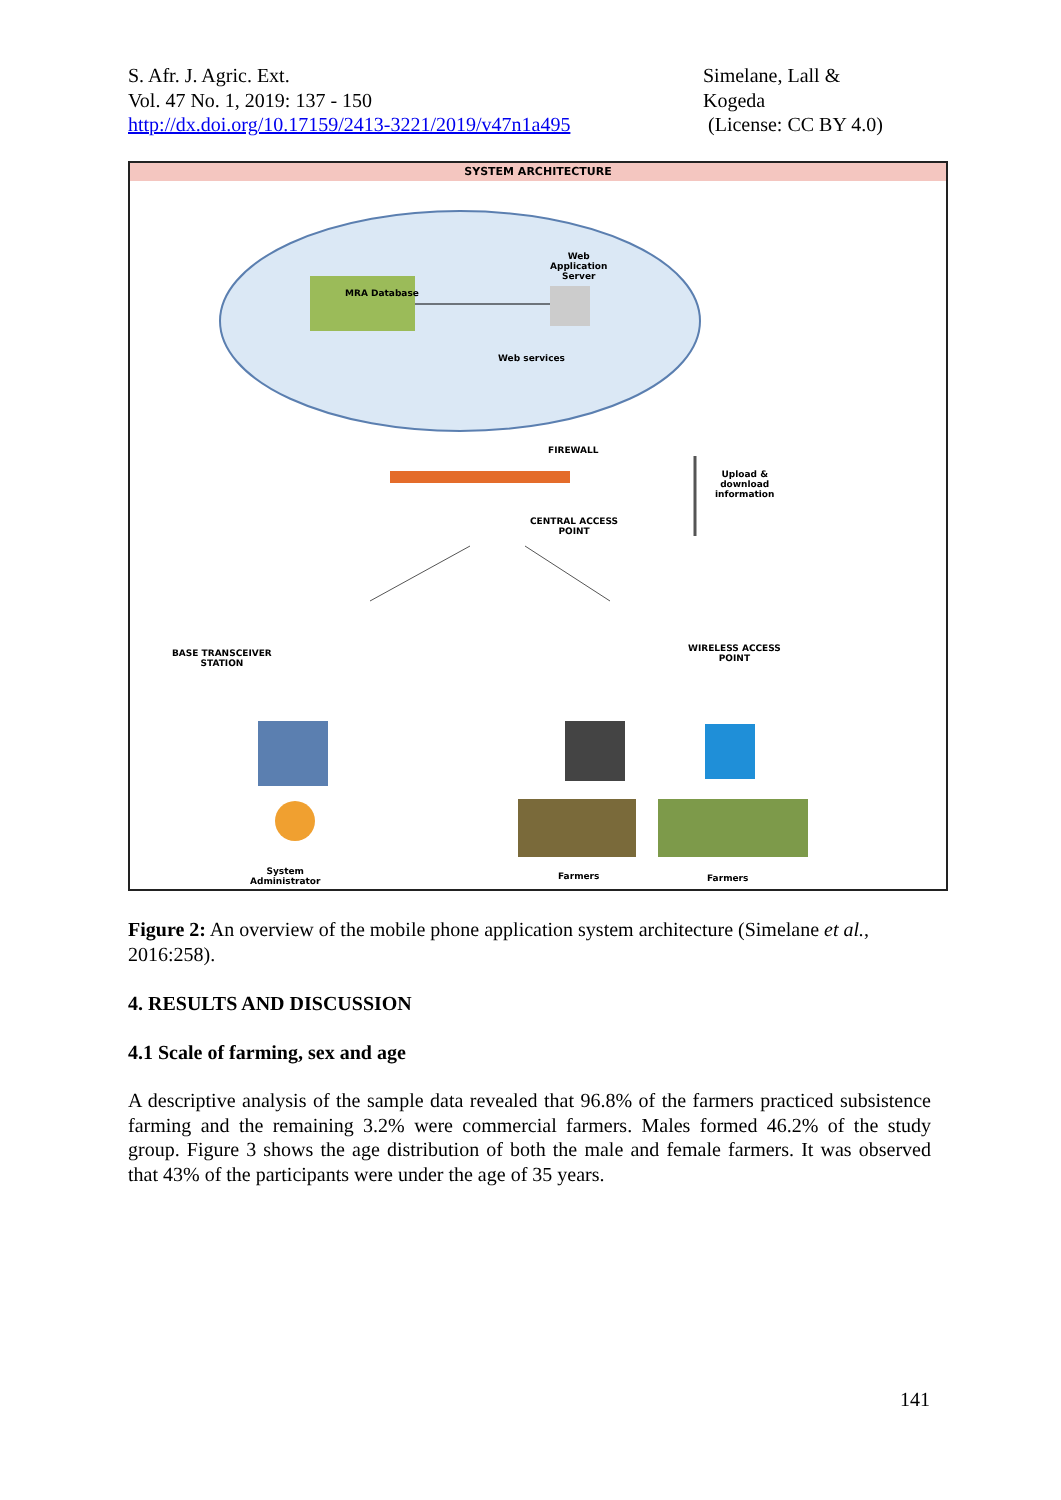S. Afr. J. Agric. Ext.
Vol. 47 No. 1, 2019: 137 - 150
http://dx.doi.org/10.17159/2413-3221/2019/v47n1a495
Simelane, Lall &
Kogeda
(License: CC BY 4.0)
SYSTEM ARCHITECTURE
Web
Application
Server
MRA Database
Web services
FIREWALL
Upload &
download
information
CENTRAL ACCESS
POINT
BASE TRANSCEIVER
STATION
WIRELESS ACCESS
POINT
System
Administrator
Farmers Farmers
Figure 2: An overview of the mobile phone application system architecture (Simelane et al., 2016:258).
4. RESULTS AND DISCUSSION
4.1 Scale of farming, sex and age
A descriptive analysis of the sample data revealed that 96.8% of the farmers practiced subsistence farming and the remaining 3.2% were commercial farmers. Males formed 46.2% of the study group. Figure 3 shows the age distribution of both the male and female farmers. It was observed that 43% of the participants were under the age of 35 years.
141